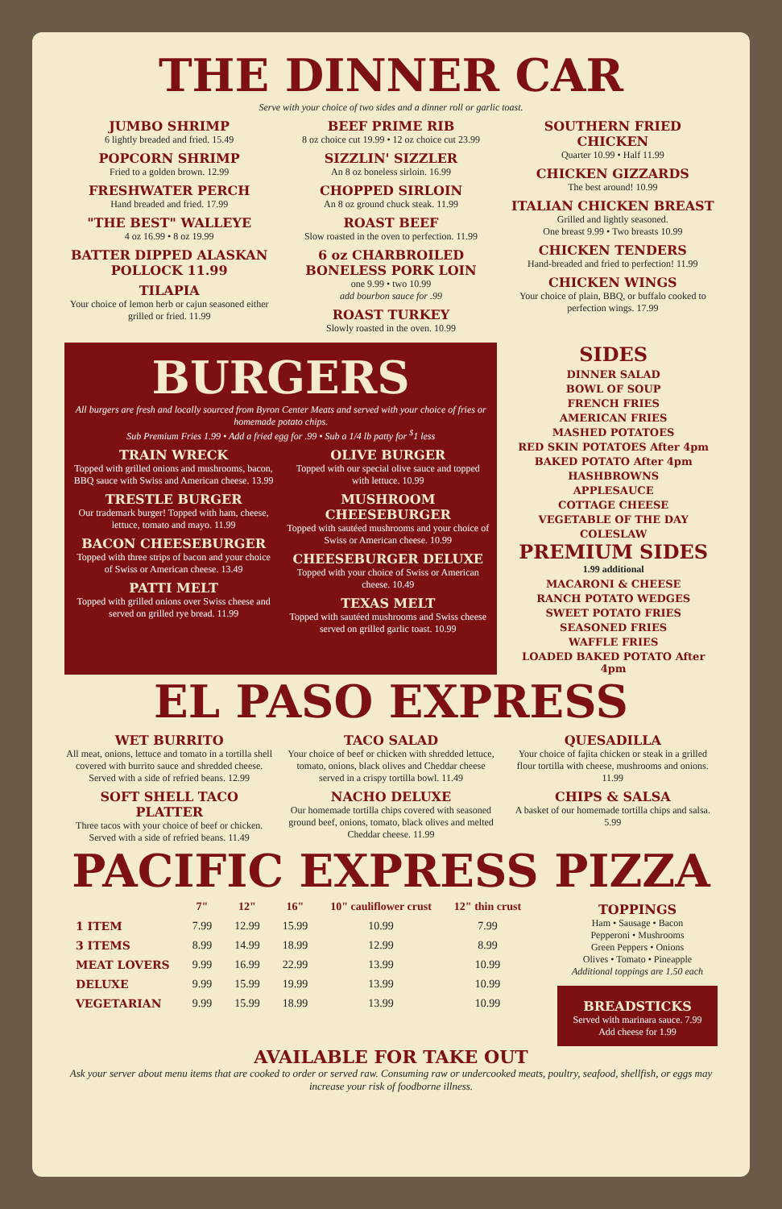THE DINNER CAR
Serve with your choice of two sides and a dinner roll or garlic toast.
JUMBO SHRIMP
6 lightly breaded and fried. 15.49
POPCORN SHRIMP
Fried to a golden brown. 12.99
FRESHWATER PERCH
Hand breaded and fried. 17.99
"THE BEST" WALLEYE
4 oz 16.99 • 8 oz 19.99
BATTER DIPPED ALASKAN POLLOCK 11.99
TILAPIA
Your choice of lemon herb or cajun seasoned either grilled or fried. 11.99
BEEF PRIME RIB
8 oz choice cut 19.99 • 12 oz choice cut 23.99
SIZZLIN' SIZZLER
An 8 oz boneless sirloin. 16.99
CHOPPED SIRLOIN
An 8 oz ground chuck steak. 11.99
ROAST BEEF
Slow roasted in the oven to perfection. 11.99
6 oz CHARBROILED BONELESS PORK LOIN
one 9.99 • two 10.99
add bourbon sauce for .99
ROAST TURKEY
Slowly roasted in the oven. 10.99
SOUTHERN FRIED CHICKEN
Quarter 10.99 • Half 11.99
CHICKEN GIZZARDS
The best around! 10.99
ITALIAN CHICKEN BREAST
Grilled and lightly seasoned.
One breast 9.99 • Two breasts 10.99
CHICKEN TENDERS
Hand-breaded and fried to perfection! 11.99
CHICKEN WINGS
Your choice of plain, BBQ, or buffalo cooked to perfection wings. 17.99
BURGERS
All burgers are fresh and locally sourced from Byron Center Meats and served with your choice of fries or homemade potato chips.
Sub Premium Fries 1.99 • Add a fried egg for .99 • Sub a 1/4 lb patty for <sup>$</sup>1 less
TRAIN WRECK
Topped with grilled onions and mushrooms, bacon, BBQ sauce with Swiss and American cheese. 13.99
TRESTLE BURGER
Our trademark burger! Topped with ham, cheese, lettuce, tomato and mayo. 11.99
BACON CHEESEBURGER
Topped with three strips of bacon and your choice of Swiss or American cheese. 13.49
PATTI MELT
Topped with grilled onions over Swiss cheese and served on grilled rye bread. 11.99
OLIVE BURGER
Topped with our special olive sauce and topped with lettuce. 10.99
MUSHROOM CHEESEBURGER
Topped with sautéed mushrooms and your choice of Swiss or American cheese. 10.99
CHEESEBURGER DELUXE
Topped with your choice of Swiss or American cheese. 10.49
TEXAS MELT
Topped with sautéed mushrooms and Swiss cheese served on grilled garlic toast. 10.99
SIDES
DINNER SALAD
BOWL OF SOUP
FRENCH FRIES
AMERICAN FRIES
MASHED POTATOES
RED SKIN POTATOES After 4pm
BAKED POTATO After 4pm
HASHBROWNS
APPLESAUCE
COTTAGE CHEESE
VEGETABLE OF THE DAY
COLESLAW
PREMIUM SIDES
1.99 additional
MACARONI & CHEESE
RANCH POTATO WEDGES
SWEET POTATO FRIES
SEASONED FRIES
WAFFLE FRIES
LOADED BAKED POTATO After 4pm
EL PASO EXPRESS
WET BURRITO
All meat, onions, lettuce and tomato in a tortilla shell covered with burrito sauce and shredded cheese. Served with a side of refried beans. 12.99
SOFT SHELL TACO PLATTER
Three tacos with your choice of beef or chicken. Served with a side of refried beans. 11.49
TACO SALAD
Your choice of beef or chicken with shredded lettuce, tomato, onions, black olives and Cheddar cheese served in a crispy tortilla bowl. 11.49
NACHO DELUXE
Our homemade tortilla chips covered with seasoned ground beef, onions, tomato, black olives and melted Cheddar cheese. 11.99
QUESADILLA
Your choice of fajita chicken or steak in a grilled flour tortilla with cheese, mushrooms and onions. 11.99
CHIPS & SALSA
A basket of our homemade tortilla chips and salsa. 5.99
PACIFIC EXPRESS PIZZA
| | 7" | 12" | 16" | 10" cauliflower crust | 12" thin crust |
| --- | --- | --- | --- | --- | --- |
| 1 ITEM | 7.99 | 12.99 | 15.99 | 10.99 | 7.99 |
| 3 ITEMS | 8.99 | 14.99 | 18.99 | 12.99 | 8.99 |
| MEAT LOVERS | 9.99 | 16.99 | 22.99 | 13.99 | 10.99 |
| DELUXE | 9.99 | 15.99 | 19.99 | 13.99 | 10.99 |
| VEGETARIAN | 9.99 | 15.99 | 18.99 | 13.99 | 10.99 |
TOPPINGS
Ham • Sausage • Bacon
Pepperoni • Mushrooms
Green Peppers • Onions
Olives • Tomato • Pineapple
Additional toppings are 1.50 each
BREADSTICKS
Served with marinara sauce. 7.99
Add cheese for 1.99
AVAILABLE FOR TAKE OUT
Ask your server about menu items that are cooked to order or served raw. Consuming raw or undercooked meats, poultry, seafood, shellfish, or eggs may increase your risk of foodborne illness.